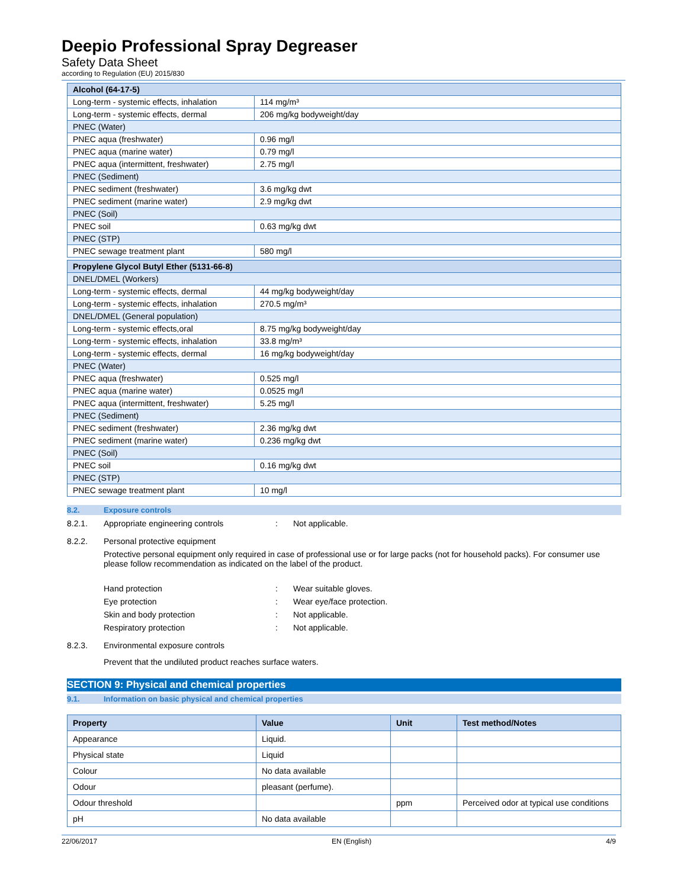Deepio Professional Spray Degreaser
Safety Data Sheet
according to Regulation (EU) 2015/830
| Alcohol (64-17-5) | |
| Long-term - systemic effects, inhalation | 114 mg/m³ |
| Long-term - systemic effects, dermal | 206 mg/kg bodyweight/day |
| PNEC (Water) | |
| PNEC aqua (freshwater) | 0.96 mg/l |
| PNEC aqua (marine water) | 0.79 mg/l |
| PNEC aqua (intermittent, freshwater) | 2.75 mg/l |
| PNEC (Sediment) | |
| PNEC sediment (freshwater) | 3.6 mg/kg dwt |
| PNEC sediment (marine water) | 2.9 mg/kg dwt |
| PNEC (Soil) | |
| PNEC soil | 0.63 mg/kg dwt |
| PNEC (STP) | |
| PNEC sewage treatment plant | 580 mg/l |
| Propylene Glycol Butyl Ether (5131-66-8) | |
| DNEL/DMEL (Workers) | |
| Long-term - systemic effects, dermal | 44 mg/kg bodyweight/day |
| Long-term - systemic effects, inhalation | 270.5 mg/m³ |
| DNEL/DMEL (General population) | |
| Long-term - systemic effects,oral | 8.75 mg/kg bodyweight/day |
| Long-term - systemic effects, inhalation | 33.8 mg/m³ |
| Long-term - systemic effects, dermal | 16 mg/kg bodyweight/day |
| PNEC (Water) | |
| PNEC aqua (freshwater) | 0.525 mg/l |
| PNEC aqua (marine water) | 0.0525 mg/l |
| PNEC aqua (intermittent, freshwater) | 5.25 mg/l |
| PNEC (Sediment) | |
| PNEC sediment (freshwater) | 2.36 mg/kg dwt |
| PNEC sediment (marine water) | 0.236 mg/kg dwt |
| PNEC (Soil) | |
| PNEC soil | 0.16 mg/kg dwt |
| PNEC (STP) | |
| PNEC sewage treatment plant | 10 mg/l |
8.2. Exposure controls
8.2.1. Appropriate engineering controls: Not applicable.
8.2.2. Personal protective equipment
Protective personal equipment only required in case of professional use or for large packs (not for household packs). For consumer use please follow recommendation as indicated on the label of the product.
Hand protection: Wear suitable gloves.
Eye protection: Wear eye/face protection.
Skin and body protection: Not applicable.
Respiratory protection: Not applicable.
8.2.3. Environmental exposure controls
Prevent that the undiluted product reaches surface waters.
SECTION 9: Physical and chemical properties
9.1. Information on basic physical and chemical properties
| Property | Value | Unit | Test method/Notes |
| --- | --- | --- | --- |
| Appearance | Liquid. | | |
| Physical state | Liquid | | |
| Colour | No data available | | |
| Odour | pleasant (perfume). | | |
| Odour threshold | | ppm | Perceived odor at typical use conditions |
| pH | No data available | | |
22/06/2017 EN (English) 4/9